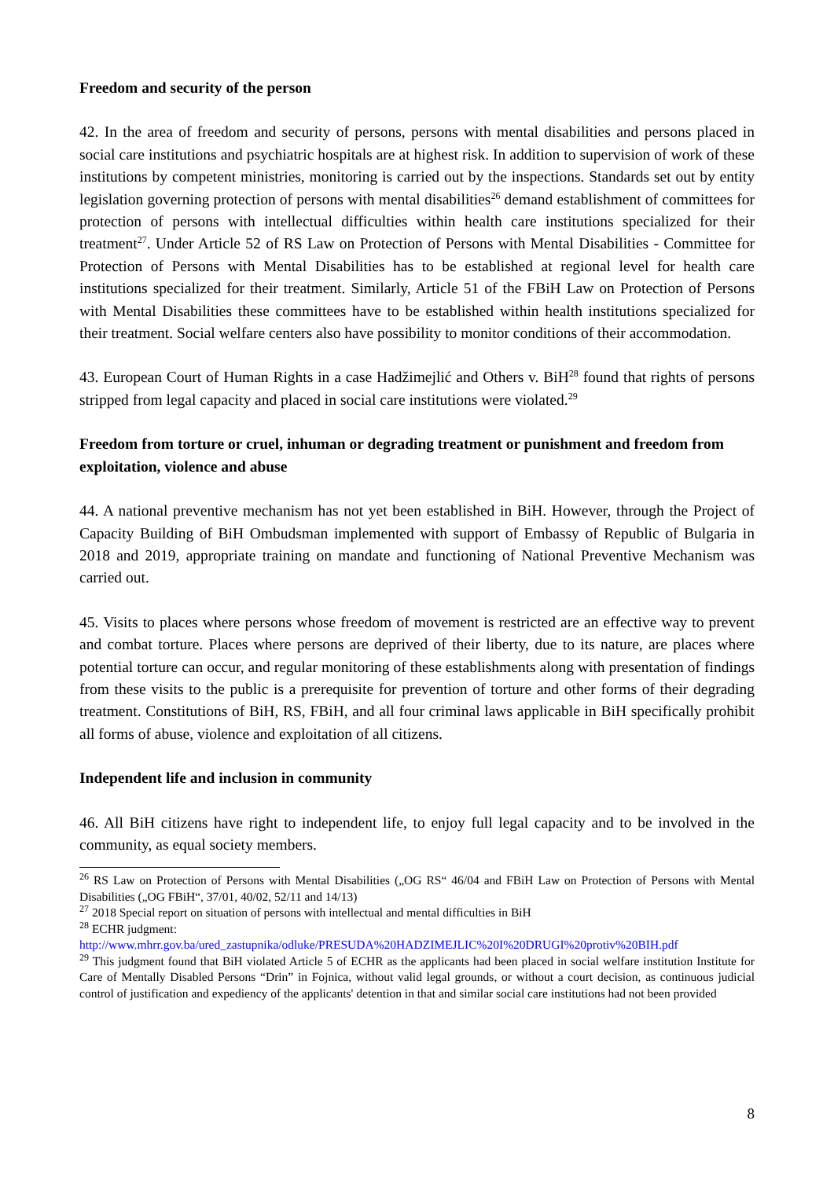Freedom and security of the person
42. In the area of freedom and security of persons, persons with mental disabilities and persons placed in social care institutions and psychiatric hospitals are at highest risk. In addition to supervision of work of these institutions by competent ministries, monitoring is carried out by the inspections. Standards set out by entity legislation governing protection of persons with mental disabilities<sup>26</sup> demand establishment of committees for protection of persons with intellectual difficulties within health care institutions specialized for their treatment<sup>27</sup>. Under Article 52 of RS Law on Protection of Persons with Mental Disabilities - Committee for Protection of Persons with Mental Disabilities has to be established at regional level for health care institutions specialized for their treatment. Similarly, Article 51 of the FBiH Law on Protection of Persons with Mental Disabilities these committees have to be established within health institutions specialized for their treatment. Social welfare centers also have possibility to monitor conditions of their accommodation.
43. European Court of Human Rights in a case Hadžimejlić and Others v. BiH<sup>28</sup> found that rights of persons stripped from legal capacity and placed in social care institutions were violated.<sup>29</sup>
Freedom from torture or cruel, inhuman or degrading treatment or punishment and freedom from exploitation, violence and abuse
44. A national preventive mechanism has not yet been established in BiH. However, through the Project of Capacity Building of BiH Ombudsman implemented with support of Embassy of Republic of Bulgaria in 2018 and 2019, appropriate training on mandate and functioning of National Preventive Mechanism was carried out.
45. Visits to places where persons whose freedom of movement is restricted are an effective way to prevent and combat torture. Places where persons are deprived of their liberty, due to its nature, are places where potential torture can occur, and regular monitoring of these establishments along with presentation of findings from these visits to the public is a prerequisite for prevention of torture and other forms of their degrading treatment. Constitutions of BiH, RS, FBiH, and all four criminal laws applicable in BiH specifically prohibit all forms of abuse, violence and exploitation of all citizens.
Independent life and inclusion in community
46. All BiH citizens have right to independent life, to enjoy full legal capacity and to be involved in the community, as equal society members.
<sup>26</sup> RS Law on Protection of Persons with Mental Disabilities („OG RS“ 46/04 and FBiH Law on Protection of Persons with Mental Disabilities („OG FBiH“, 37/01, 40/02, 52/11 and 14/13)
<sup>27</sup> 2018 Special report on situation of persons with intellectual and mental difficulties in BiH
<sup>28</sup> ECHR judgment:
http://www.mhrr.gov.ba/ured_zastupnika/odluke/PRESUDA%20HADZIMEJLIC%20I%20DRUGI%20protiv%20BIH.pdf
<sup>29</sup> This judgment found that BiH violated Article 5 of ECHR as the applicants had been placed in social welfare institution Institute for Care of Mentally Disabled Persons “Drin” in Fojnica, without valid legal grounds, or without a court decision, as continuous judicial control of justification and expediency of the applicants' detention in that and similar social care institutions had not been provided
8